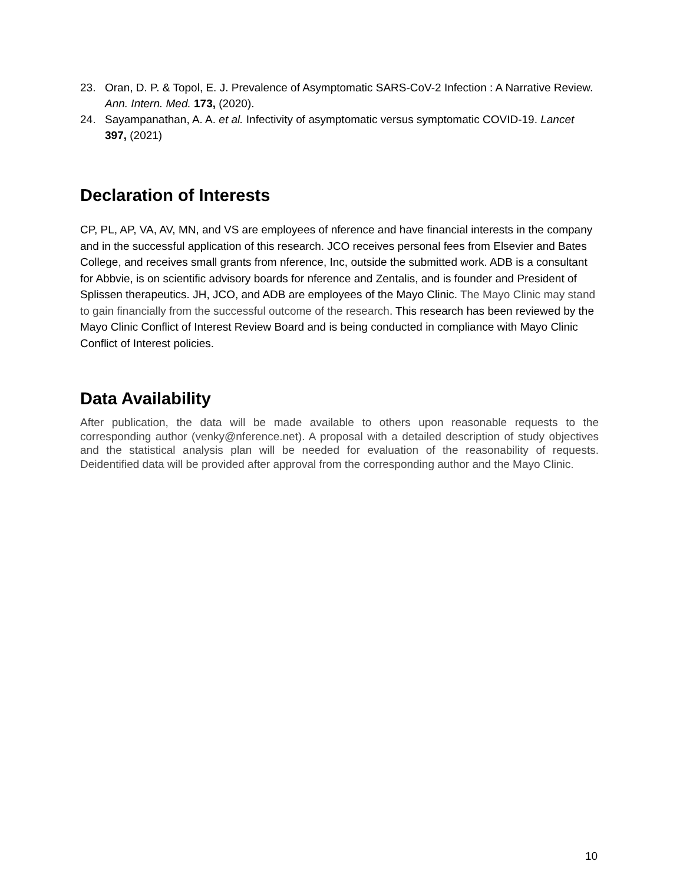23. Oran, D. P. & Topol, E. J. Prevalence of Asymptomatic SARS-CoV-2 Infection : A Narrative Review. Ann. Intern. Med. 173, (2020).
24. Sayampanathan, A. A. et al. Infectivity of asymptomatic versus symptomatic COVID-19. Lancet 397, (2021)
Declaration of Interests
CP, PL, AP, VA, AV, MN, and VS are employees of nference and have financial interests in the company and in the successful application of this research. JCO receives personal fees from Elsevier and Bates College, and receives small grants from nference, Inc, outside the submitted work. ADB is a consultant for Abbvie, is on scientific advisory boards for nference and Zentalis, and is founder and President of Splissen therapeutics. JH, JCO, and ADB are employees of the Mayo Clinic. The Mayo Clinic may stand to gain financially from the successful outcome of the research. This research has been reviewed by the Mayo Clinic Conflict of Interest Review Board and is being conducted in compliance with Mayo Clinic Conflict of Interest policies.
Data Availability
After publication, the data will be made available to others upon reasonable requests to the corresponding author (venky@nference.net). A proposal with a detailed description of study objectives and the statistical analysis plan will be needed for evaluation of the reasonability of requests. Deidentified data will be provided after approval from the corresponding author and the Mayo Clinic.
10